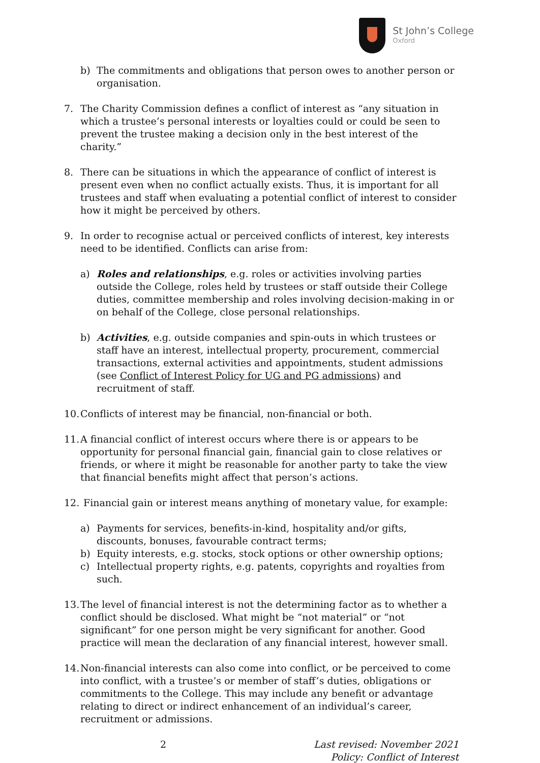St John’s College
Oxford
b) The commitments and obligations that person owes to another person or organisation.
7. The Charity Commission defines a conflict of interest as “any situation in which a trustee’s personal interests or loyalties could or could be seen to prevent the trustee making a decision only in the best interest of the charity.”
8. There can be situations in which the appearance of conflict of interest is present even when no conflict actually exists. Thus, it is important for all trustees and staff when evaluating a potential conflict of interest to consider how it might be perceived by others.
9. In order to recognise actual or perceived conflicts of interest, key interests need to be identified. Conflicts can arise from:
a) Roles and relationships, e.g. roles or activities involving parties outside the College, roles held by trustees or staff outside their College duties, committee membership and roles involving decision-making in or on behalf of the College, close personal relationships.
b) Activities, e.g. outside companies and spin-outs in which trustees or staff have an interest, intellectual property, procurement, commercial transactions, external activities and appointments, student admissions (see Conflict of Interest Policy for UG and PG admissions) and recruitment of staff.
10.
Conflicts of interest may be financial, non-financial or both.
11.
A financial conflict of interest occurs where there is or appears to be opportunity for personal financial gain, financial gain to close relatives or friends, or where it might be reasonable for another party to take the view that financial benefits might affect that person’s actions.
12.
Financial gain or interest means anything of monetary value, for example:
a) Payments for services, benefits-in-kind, hospitality and/or gifts, discounts, bonuses, favourable contract terms;
b) Equity interests, e.g. stocks, stock options or other ownership options;
c) Intellectual property rights, e.g. patents, copyrights and royalties from such.
13.
The level of financial interest is not the determining factor as to whether a conflict should be disclosed. What might be “not material” or “not significant” for one person might be very significant for another. Good practice will mean the declaration of any financial interest, however small.
14.
Non-financial interests can also come into conflict, or be perceived to come into conflict, with a trustee’s or member of staff’s duties, obligations or commitments to the College. This may include any benefit or advantage relating to direct or indirect enhancement of an individual’s career, recruitment or admissions.
2 Last revised: November 2021
Policy: Conflict of Interest